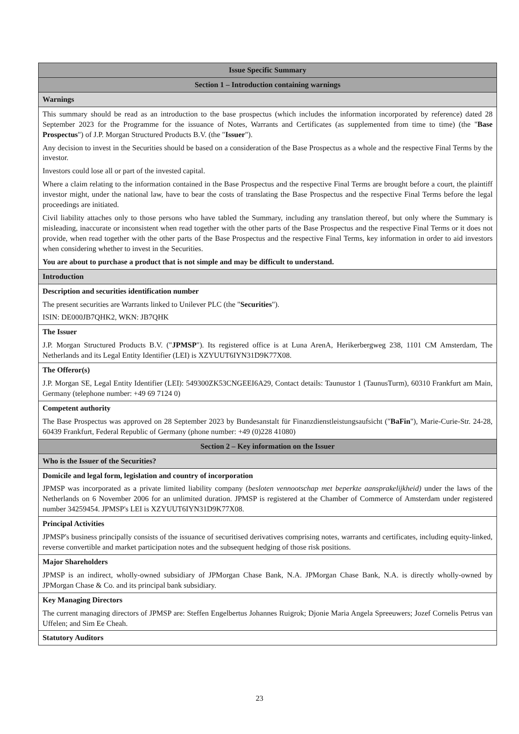| Issue Specific Summary |
| --- |
| Section 1 – Introduction containing warnings |
| Warnings |
| This summary should be read as an introduction to the base prospectus (which includes the information incorporated by reference) dated 28 September 2023 for the Programme for the issuance of Notes, Warrants and Certificates (as supplemented from time to time) (the " Base Prospectus ") of J.P. Morgan Structured Products B.V. (the " Issuer "). Any decision to invest in the Securities should be based on a consideration of the Base Prospectus as a whole and the respective Final Terms by the investor. Investors could lose all or part of the invested capital. Where a claim relating to the information contained in the Base Prospectus and the respective Final Terms are brought before a court, the plaintiff investor might, under the national law, have to bear the costs of translating the Base Prospectus and the respective Final Terms before the legal proceedings are initiated. Civil liability attaches only to those persons who have tabled the Summary, including any translation thereof, but only where the Summary is misleading, inaccurate or inconsistent when read together with the other parts of the Base Prospectus and the respective Final Terms or it does not provide, when read together with the other parts of the Base Prospectus and the respective Final Terms, key information in order to aid investors when considering whether to invest in the Securities. You are about to purchase a product that is not simple and may be difficult to understand. |
| Introduction |
| Description and securities identification number The present securities are Warrants linked to Unilever PLC (the " Securities "). ISIN: DE000JB7QHK2, WKN: JB7QHK |
| The Issuer J.P. Morgan Structured Products B.V. (" JPMSP "). Its registered office is at Luna ArenA, Herikerbergweg 238, 1101 CM Amsterdam, The Netherlands and its Legal Entity Identifier (LEI) is XZYUUT6IYN31D9K77X08. |
| The Offeror(s) J.P. Morgan SE, Legal Entity Identifier (LEI): 549300ZK53CNGEEI6A29, Contact details: Taunustor 1 (TaunusTurm), 60310 Frankfurt am Main, Germany (telephone number: +49 69 7124 0) |
| Competent authority The Base Prospectus was approved on 28 September 2023 by Bundesanstalt für Finanzdienstleistungsaufsicht (" BaFin "), Marie-Curie-Str. 24-28, 60439 Frankfurt, Federal Republic of Germany (phone number: +49 (0)228 41080) |
| Section 2 – Key information on the Issuer |
| Who is the Issuer of the Securities? |
| Domicile and legal form, legislation and country of incorporation JPMSP was incorporated as a private limited liability company ( besloten vennootschap met beperkte aansprakelijkheid) under the laws of the Netherlands on 6 November 2006 for an unlimited duration. JPMSP is registered at the Chamber of Commerce of Amsterdam under registered number 34259454. JPMSP's LEI is XZYUUT6IYN31D9K77X08. |
| Principal Activities JPMSP's business principally consists of the issuance of securitised derivatives comprising notes, warrants and certificates, including equity-linked, reverse convertible and market participation notes and the subsequent hedging of those risk positions. |
| Major Shareholders JPMSP is an indirect, wholly-owned subsidiary of JPMorgan Chase Bank, N.A. JPMorgan Chase Bank, N.A. is directly wholly-owned by JPMorgan Chase & Co. and its principal bank subsidiary. |
| Key Managing Directors The current managing directors of JPMSP are: Steffen Engelbertus Johannes Ruigrok; Djonie Maria Angela Spreeuwers; Jozef Cornelis Petrus van Uffelen; and Sim Ee Cheah. |
| Statutory Auditors |
23